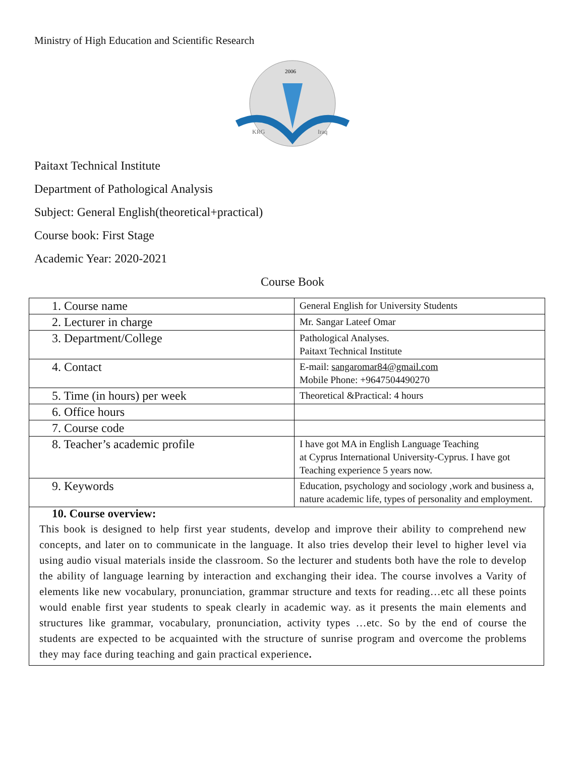Ministry of High Education and Scientific Research
KRG
Iraq
2006
Paitaxt Technical Institute
Department of Pathological Analysis
Subject: General English(theoretical+practical)
Course book: First Stage
Academic Year: 2020-2021
Course Book
| 1. Course name | General English for University Students |
| 2. Lecturer in charge | Mr. Sangar Lateef Omar |
| 3. Department/College | Pathological Analyses. Paitaxt Technical Institute |
| 4. Contact | E-mail: sangaromar84@gmail.com Mobile Phone: +9647504490270 |
| 5. Time (in hours) per week | Theoretical &Practical: 4 hours |
| 6. Office hours | |
| 7. Course code | |
| 8. Teacher’s academic profile | I have got MA in English Language Teaching at Cyprus International University-Cyprus. I have got Teaching experience 5 years now. |
| 9. Keywords | Education, psychology and sociology ,work and business a, nature academic life, types of personality and employment. |
10. Course overview:
This book is designed to help first year students, develop and improve their ability to comprehend new concepts, and later on to communicate in the language. It also tries develop their level to higher level via using audio visual materials inside the classroom. So the lecturer and students both have the role to develop the ability of language learning by interaction and exchanging their idea. The course involves a Varity of elements like new vocabulary, pronunciation, grammar structure and texts for reading…etc all these points would enable first year students to speak clearly in academic way. as it presents the main elements and structures like grammar, vocabulary, pronunciation, activity types …etc. So by the end of course the students are expected to be acquainted with the structure of sunrise program and overcome the problems they may face during teaching and gain practical experience.